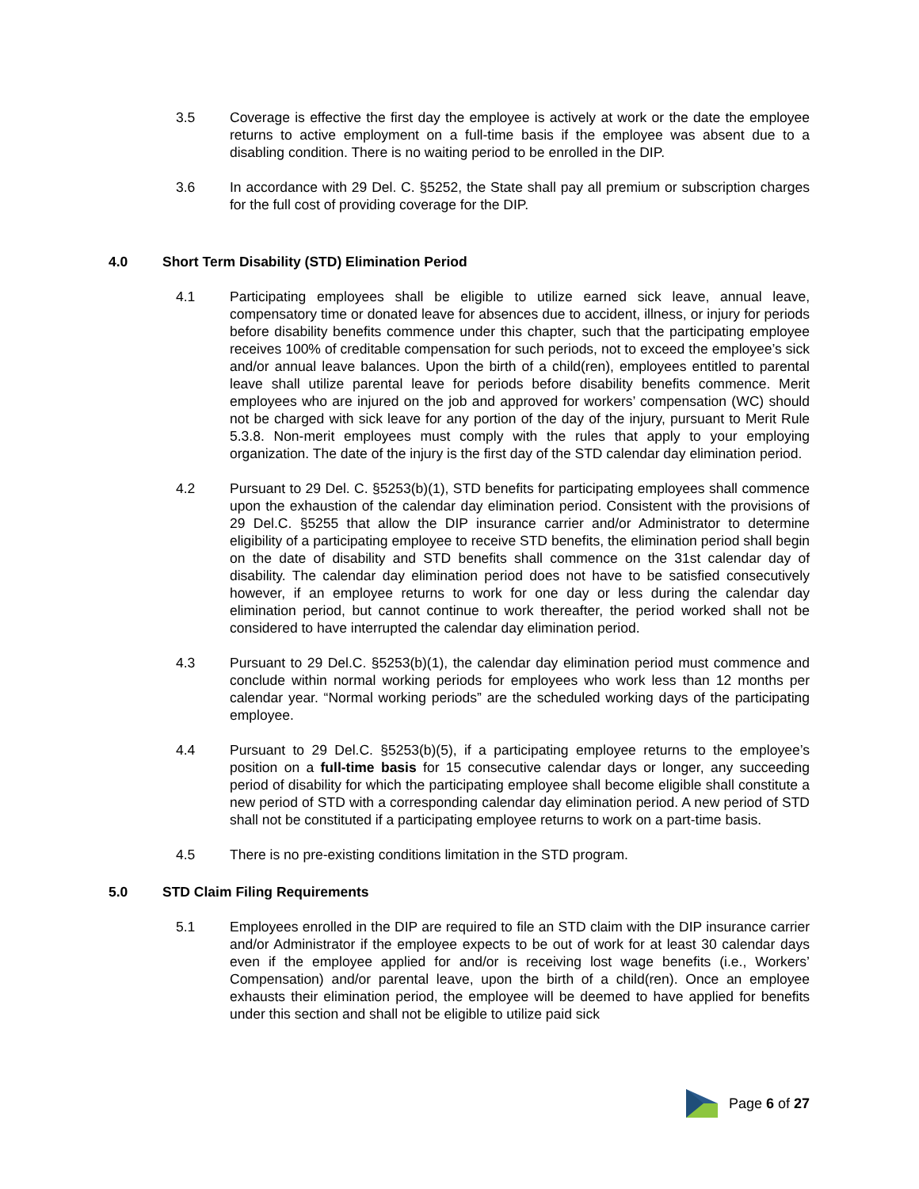3.5 Coverage is effective the first day the employee is actively at work or the date the employee returns to active employment on a full-time basis if the employee was absent due to a disabling condition. There is no waiting period to be enrolled in the DIP.
3.6 In accordance with 29 Del. C. §5252, the State shall pay all premium or subscription charges for the full cost of providing coverage for the DIP.
4.0 Short Term Disability (STD) Elimination Period
4.1 Participating employees shall be eligible to utilize earned sick leave, annual leave, compensatory time or donated leave for absences due to accident, illness, or injury for periods before disability benefits commence under this chapter, such that the participating employee receives 100% of creditable compensation for such periods, not to exceed the employee’s sick and/or annual leave balances. Upon the birth of a child(ren), employees entitled to parental leave shall utilize parental leave for periods before disability benefits commence. Merit employees who are injured on the job and approved for workers’ compensation (WC) should not be charged with sick leave for any portion of the day of the injury, pursuant to Merit Rule 5.3.8. Non-merit employees must comply with the rules that apply to your employing organization. The date of the injury is the first day of the STD calendar day elimination period.
4.2 Pursuant to 29 Del. C. §5253(b)(1), STD benefits for participating employees shall commence upon the exhaustion of the calendar day elimination period. Consistent with the provisions of 29 Del.C. §5255 that allow the DIP insurance carrier and/or Administrator to determine eligibility of a participating employee to receive STD benefits, the elimination period shall begin on the date of disability and STD benefits shall commence on the 31st calendar day of disability. The calendar day elimination period does not have to be satisfied consecutively however, if an employee returns to work for one day or less during the calendar day elimination period, but cannot continue to work thereafter, the period worked shall not be considered to have interrupted the calendar day elimination period.
4.3 Pursuant to 29 Del.C. §5253(b)(1), the calendar day elimination period must commence and conclude within normal working periods for employees who work less than 12 months per calendar year. “Normal working periods” are the scheduled working days of the participating employee.
4.4 Pursuant to 29 Del.C. §5253(b)(5), if a participating employee returns to the employee’s position on a full-time basis for 15 consecutive calendar days or longer, any succeeding period of disability for which the participating employee shall become eligible shall constitute a new period of STD with a corresponding calendar day elimination period. A new period of STD shall not be constituted if a participating employee returns to work on a part-time basis.
4.5 There is no pre-existing conditions limitation in the STD program.
5.0 STD Claim Filing Requirements
5.1 Employees enrolled in the DIP are required to file an STD claim with the DIP insurance carrier and/or Administrator if the employee expects to be out of work for at least 30 calendar days even if the employee applied for and/or is receiving lost wage benefits (i.e., Workers’ Compensation) and/or parental leave, upon the birth of a child(ren). Once an employee exhausts their elimination period, the employee will be deemed to have applied for benefits under this section and shall not be eligible to utilize paid sick
Page 6 of 27